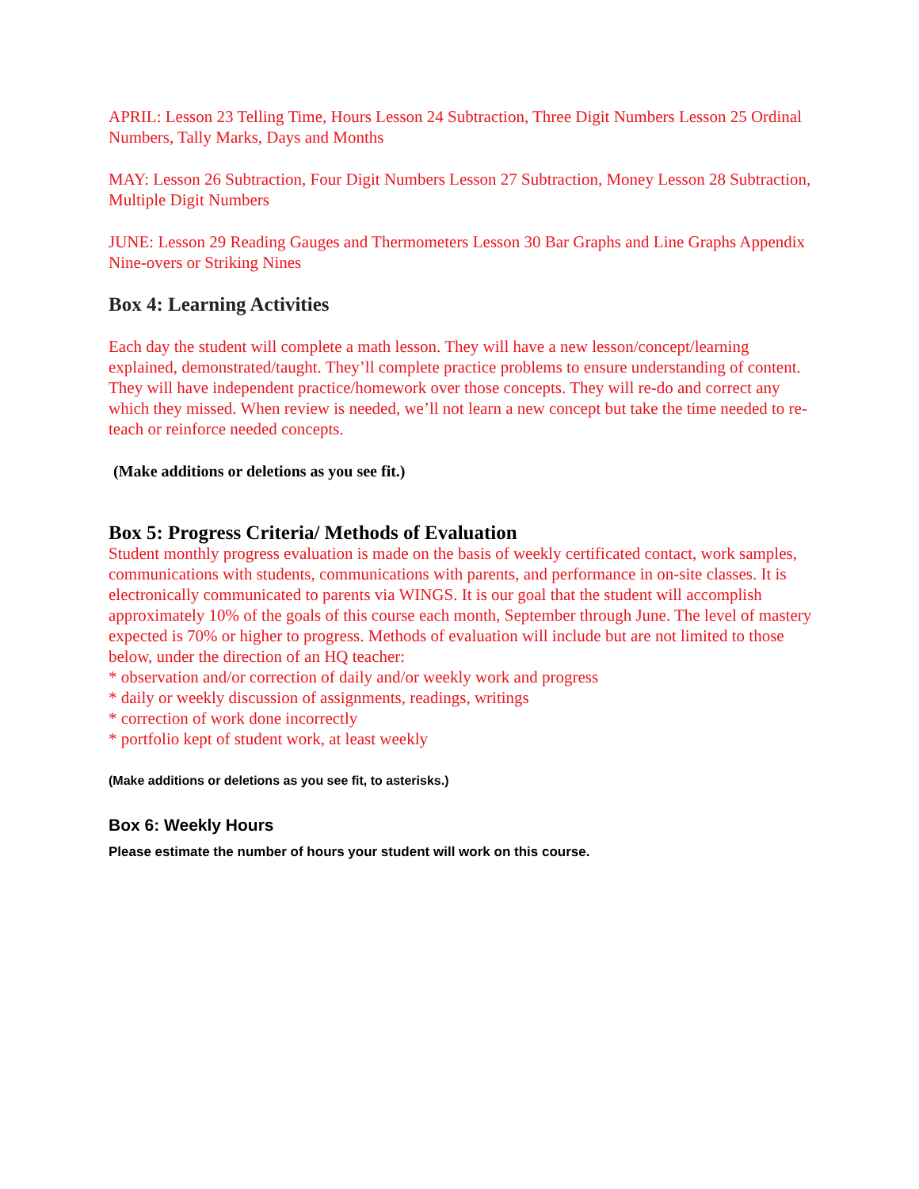APRIL: Lesson 23 Telling Time, Hours Lesson 24 Subtraction, Three Digit Numbers Lesson 25 Ordinal Numbers, Tally Marks, Days and Months
MAY: Lesson 26 Subtraction, Four Digit Numbers Lesson 27 Subtraction, Money Lesson 28 Subtraction, Multiple Digit Numbers
JUNE: Lesson 29 Reading Gauges and Thermometers Lesson 30 Bar Graphs and Line Graphs Appendix Nine-overs or Striking Nines
Box 4: Learning Activities
Each day the student will complete a math lesson. They will have a new lesson/concept/learning explained, demonstrated/taught. They’ll complete practice problems to ensure understanding of content. They will have independent practice/homework over those concepts. They will re-do and correct any which they missed. When review is needed, we’ll not learn a new concept but take the time needed to re-teach or reinforce needed concepts.
(Make additions or deletions as you see fit.)
Box 5: Progress Criteria/ Methods of Evaluation
Student monthly progress evaluation is made on the basis of weekly certificated contact, work samples, communications with students, communications with parents, and performance in on-site classes. It is electronically communicated to parents via WINGS. It is our goal that the student will accomplish approximately 10% of the goals of this course each month, September through June. The level of mastery expected is 70% or higher to progress. Methods of evaluation will include but are not limited to those below, under the direction of an HQ teacher:
* observation and/or correction of daily and/or weekly work and progress
* daily or weekly discussion of assignments, readings, writings
* correction of work done incorrectly
* portfolio kept of student work, at least weekly
(Make additions or deletions as you see fit, to asterisks.)
Box 6: Weekly Hours
Please estimate the number of hours your student will work on this course.